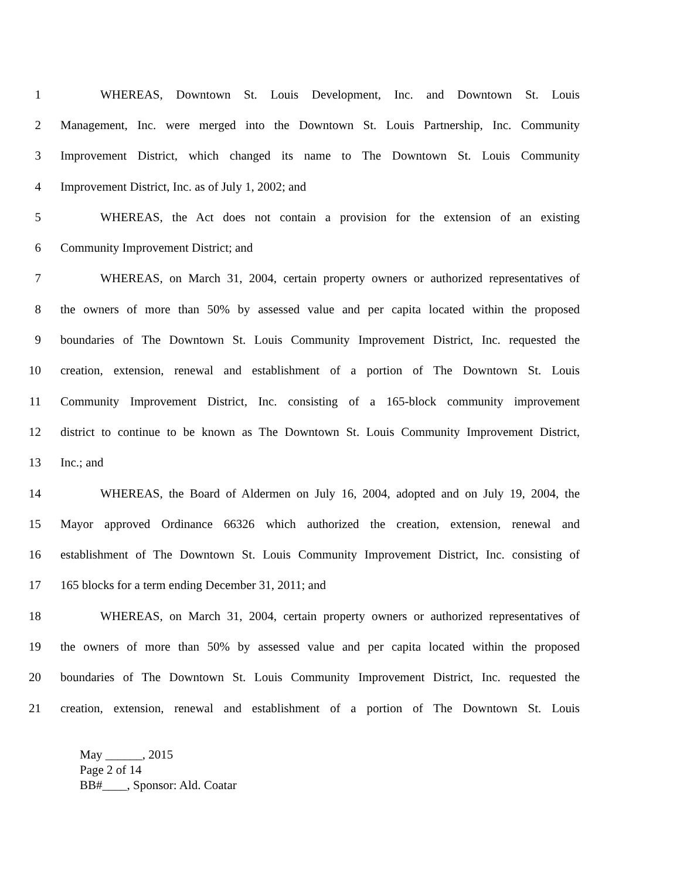1 WHEREAS, Downtown St. Louis Development, Inc. and Downtown St. Louis
2 Management, Inc. were merged into the Downtown St. Louis Partnership, Inc. Community
3 Improvement District, which changed its name to The Downtown St. Louis Community
4 Improvement District, Inc. as of July 1, 2002; and
5 WHEREAS, the Act does not contain a provision for the extension of an existing
6 Community Improvement District; and
7 WHEREAS, on March 31, 2004, certain property owners or authorized representatives of
8 the owners of more than 50% by assessed value and per capita located within the proposed
9 boundaries of The Downtown St. Louis Community Improvement District, Inc. requested the
10 creation, extension, renewal and establishment of a portion of The Downtown St. Louis
11 Community Improvement District, Inc. consisting of a 165-block community improvement
12 district to continue to be known as The Downtown St. Louis Community Improvement District,
13 Inc.; and
14 WHEREAS, the Board of Aldermen on July 16, 2004, adopted and on July 19, 2004, the
15 Mayor approved Ordinance 66326 which authorized the creation, extension, renewal and
16 establishment of The Downtown St. Louis Community Improvement District, Inc. consisting of
17 165 blocks for a term ending December 31, 2011; and
18 WHEREAS, on March 31, 2004, certain property owners or authorized representatives of
19 the owners of more than 50% by assessed value and per capita located within the proposed
20 boundaries of The Downtown St. Louis Community Improvement District, Inc. requested the
21 creation, extension, renewal and establishment of a portion of The Downtown St. Louis
May ______, 2015
Page 2 of 14
BB#____, Sponsor: Ald. Coatar